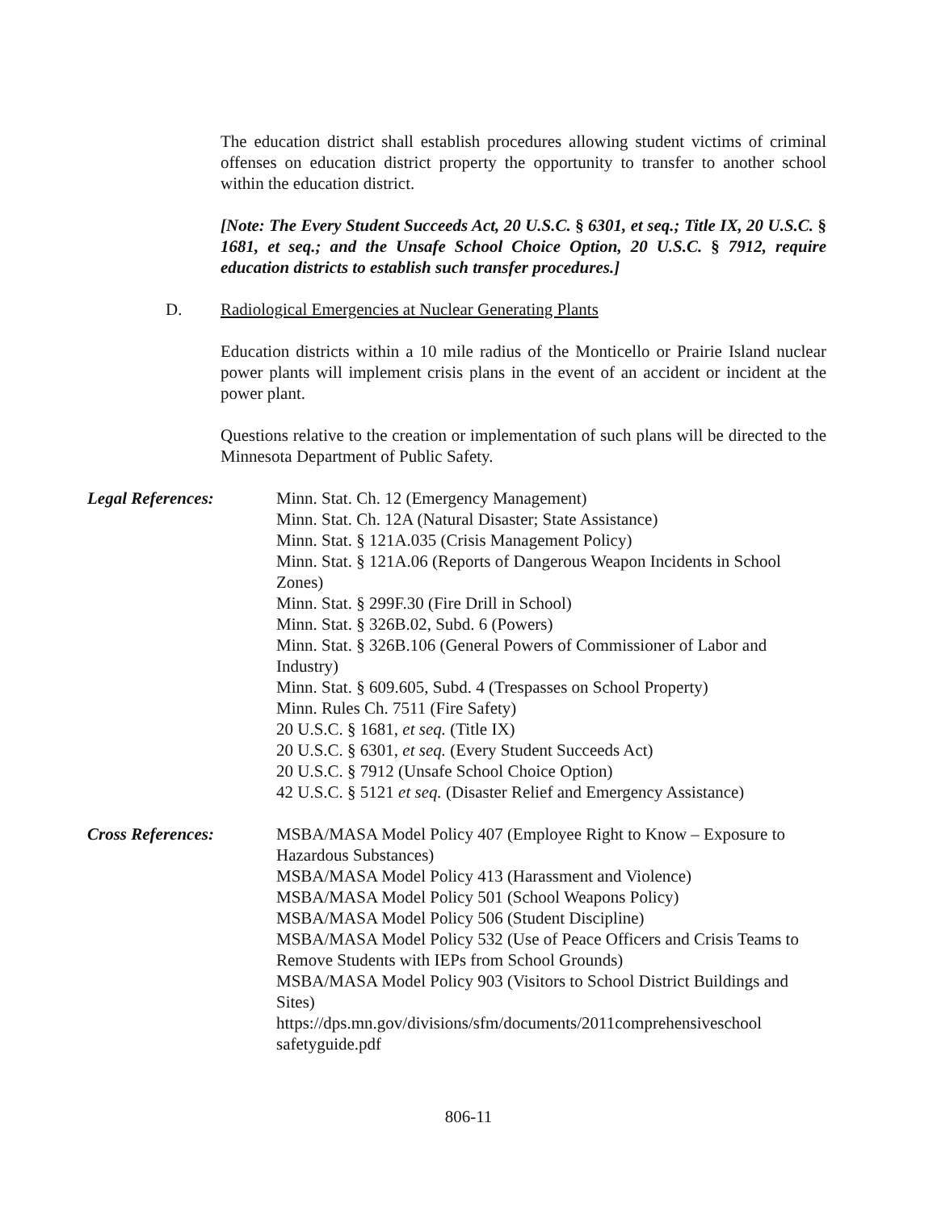The education district shall establish procedures allowing student victims of criminal offenses on education district property the opportunity to transfer to another school within the education district.
[Note: The Every Student Succeeds Act, 20 U.S.C. § 6301, et seq.; Title IX, 20 U.S.C. § 1681, et seq.; and the Unsafe School Choice Option, 20 U.S.C. § 7912, require education districts to establish such transfer procedures.]
D. Radiological Emergencies at Nuclear Generating Plants
Education districts within a 10 mile radius of the Monticello or Prairie Island nuclear power plants will implement crisis plans in the event of an accident or incident at the power plant.
Questions relative to the creation or implementation of such plans will be directed to the Minnesota Department of Public Safety.
Legal References: Minn. Stat. Ch. 12 (Emergency Management)
Minn. Stat. Ch. 12A (Natural Disaster; State Assistance)
Minn. Stat. § 121A.035 (Crisis Management Policy)
Minn. Stat. § 121A.06 (Reports of Dangerous Weapon Incidents in School Zones)
Minn. Stat. § 299F.30 (Fire Drill in School)
Minn. Stat. § 326B.02, Subd. 6 (Powers)
Minn. Stat. § 326B.106 (General Powers of Commissioner of Labor and Industry)
Minn. Stat. § 609.605, Subd. 4 (Trespasses on School Property)
Minn. Rules Ch. 7511 (Fire Safety)
20 U.S.C. § 1681, et seq. (Title IX)
20 U.S.C. § 6301, et seq. (Every Student Succeeds Act)
20 U.S.C. § 7912 (Unsafe School Choice Option)
42 U.S.C. § 5121 et seq. (Disaster Relief and Emergency Assistance)
Cross References: MSBA/MASA Model Policy 407 (Employee Right to Know – Exposure to Hazardous Substances)
MSBA/MASA Model Policy 413 (Harassment and Violence)
MSBA/MASA Model Policy 501 (School Weapons Policy)
MSBA/MASA Model Policy 506 (Student Discipline)
MSBA/MASA Model Policy 532 (Use of Peace Officers and Crisis Teams to Remove Students with IEPs from School Grounds)
MSBA/MASA Model Policy 903 (Visitors to School District Buildings and Sites)
https://dps.mn.gov/divisions/sfm/documents/2011comprehensiveschool safetyguide.pdf
806-11